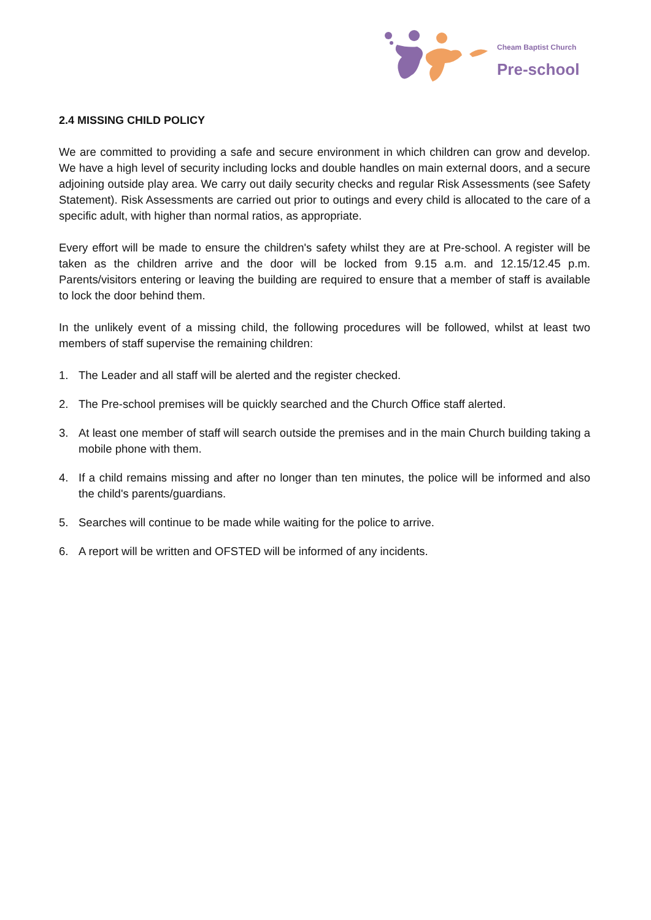Cheam Baptist Church
Pre-school
2.4 MISSING CHILD POLICY
We are committed to providing a safe and secure environment in which children can grow and develop. We have a high level of security including locks and double handles on main external doors, and a secure adjoining outside play area. We carry out daily security checks and regular Risk Assessments (see Safety Statement). Risk Assessments are carried out prior to outings and every child is allocated to the care of a specific adult, with higher than normal ratios, as appropriate.
Every effort will be made to ensure the children's safety whilst they are at Pre-school. A register will be taken as the children arrive and the door will be locked from 9.15 a.m. and 12.15/12.45 p.m. Parents/visitors entering or leaving the building are required to ensure that a member of staff is available to lock the door behind them.
In the unlikely event of a missing child, the following procedures will be followed, whilst at least two members of staff supervise the remaining children:
1. The Leader and all staff will be alerted and the register checked.
2. The Pre-school premises will be quickly searched and the Church Office staff alerted.
3. At least one member of staff will search outside the premises and in the main Church building taking a mobile phone with them.
4. If a child remains missing and after no longer than ten minutes, the police will be informed and also the child's parents/guardians.
5. Searches will continue to be made while waiting for the police to arrive.
6. A report will be written and OFSTED will be informed of any incidents.